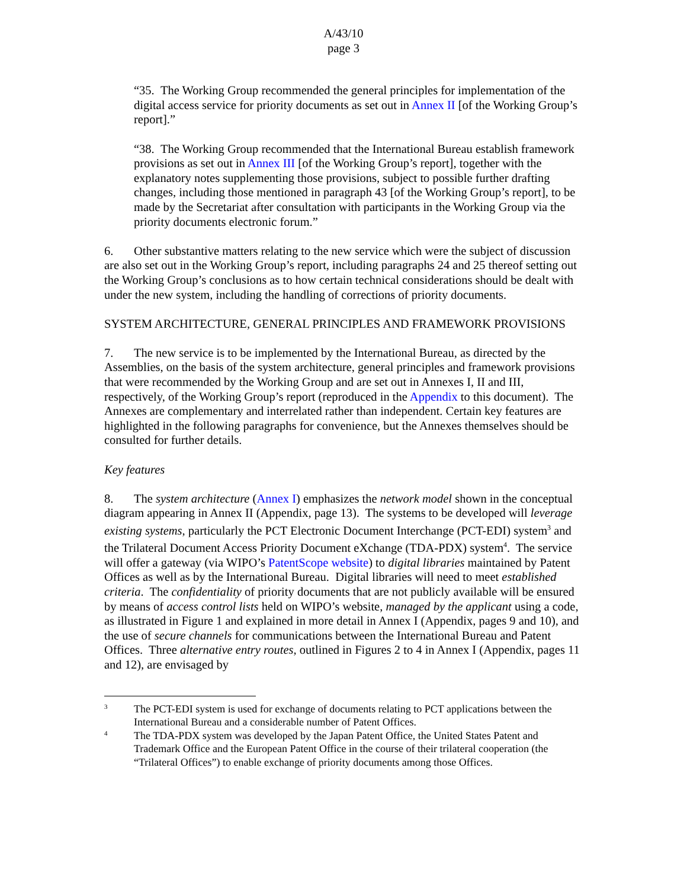A/43/10
page 3
“35. The Working Group recommended the general principles for implementation of the digital access service for priority documents as set out in Annex II [of the Working Group’s report].”
“38. The Working Group recommended that the International Bureau establish framework provisions as set out in Annex III [of the Working Group’s report], together with the explanatory notes supplementing those provisions, subject to possible further drafting changes, including those mentioned in paragraph 43 [of the Working Group’s report], to be made by the Secretariat after consultation with participants in the Working Group via the priority documents electronic forum.”
6. Other substantive matters relating to the new service which were the subject of discussion are also set out in the Working Group’s report, including paragraphs 24 and 25 thereof setting out the Working Group’s conclusions as to how certain technical considerations should be dealt with under the new system, including the handling of corrections of priority documents.
SYSTEM ARCHITECTURE, GENERAL PRINCIPLES AND FRAMEWORK PROVISIONS
7. The new service is to be implemented by the International Bureau, as directed by the Assemblies, on the basis of the system architecture, general principles and framework provisions that were recommended by the Working Group and are set out in Annexes I, II and III, respectively, of the Working Group’s report (reproduced in the Appendix to this document). The Annexes are complementary and interrelated rather than independent. Certain key features are highlighted in the following paragraphs for convenience, but the Annexes themselves should be consulted for further details.
Key features
8. The system architecture (Annex I) emphasizes the network model shown in the conceptual diagram appearing in Annex II (Appendix, page 13). The systems to be developed will leverage existing systems, particularly the PCT Electronic Document Interchange (PCT-EDI) system<sup>3</sup> and the Trilateral Document Access Priority Document eXchange (TDA-PDX) system<sup>4</sup>. The service will offer a gateway (via WIPO’s PatentScope website) to digital libraries maintained by Patent Offices as well as by the International Bureau. Digital libraries will need to meet established criteria. The confidentiality of priority documents that are not publicly available will be ensured by means of access control lists held on WIPO’s website, managed by the applicant using a code, as illustrated in Figure 1 and explained in more detail in Annex I (Appendix, pages 9 and 10), and the use of secure channels for communications between the International Bureau and Patent Offices. Three alternative entry routes, outlined in Figures 2 to 4 in Annex I (Appendix, pages 11 and 12), are envisaged by
<sup>3</sup>
The PCT-EDI system is used for exchange of documents relating to PCT applications between the International Bureau and a considerable number of Patent Offices.
<sup>4</sup>
The TDA-PDX system was developed by the Japan Patent Office, the United States Patent and Trademark Office and the European Patent Office in the course of their trilateral cooperation (the “Trilateral Offices”) to enable exchange of priority documents among those Offices.